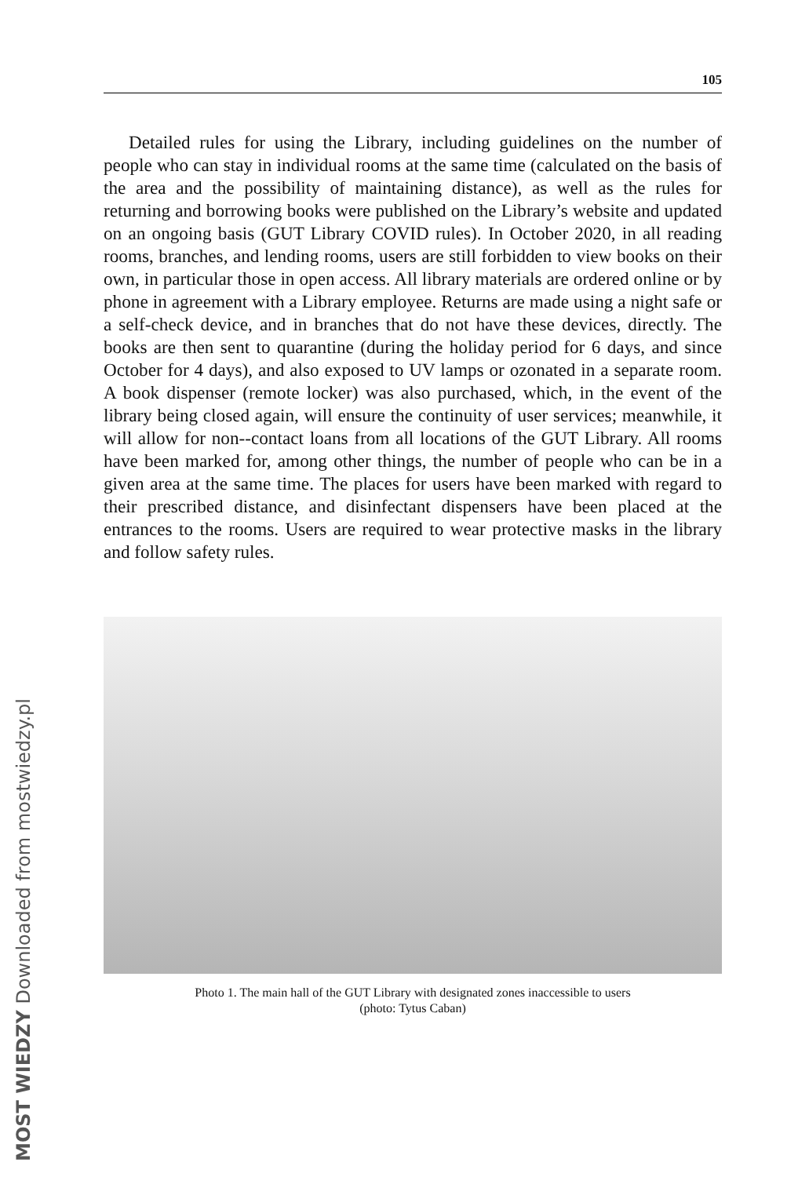MOST WIEDZY Downloaded from mostwiedzy.pl
105
Detailed rules for using the Library, including guidelines on the number of people who can stay in individual rooms at the same time (calculated on the basis of the area and the possibility of maintaining distance), as well as the rules for returning and borrowing books were published on the Library’s website and updated on an ongoing basis (GUT Library COVID rules). In October 2020, in all reading rooms, branches, and lending rooms, users are still forbidden to view books on their own, in particular those in open access. All library materials are ordered online or by phone in agreement with a Library employee. Returns are made using a night safe or a self-check device, and in branches that do not have these devices, directly. The books are then sent to quarantine (during the holiday period for 6 days, and since October for 4 days), and also exposed to UV lamps or ozonated in a separate room. A book dispenser (remote locker) was also purchased, which, in the event of the library being closed again, will ensure the continuity of user services; meanwhile, it will allow for non--contact loans from all locations of the GUT Library. All rooms have been marked for, among other things, the number of people who can be in a given area at the same time. The places for users have been marked with regard to their prescribed distance, and disinfectant dispensers have been placed at the entrances to the rooms. Users are required to wear protective masks in the library and follow safety rules.
Photo 1. The main hall of the GUT Library with designated zones inaccessible to users
(photo: Tytus Caban)